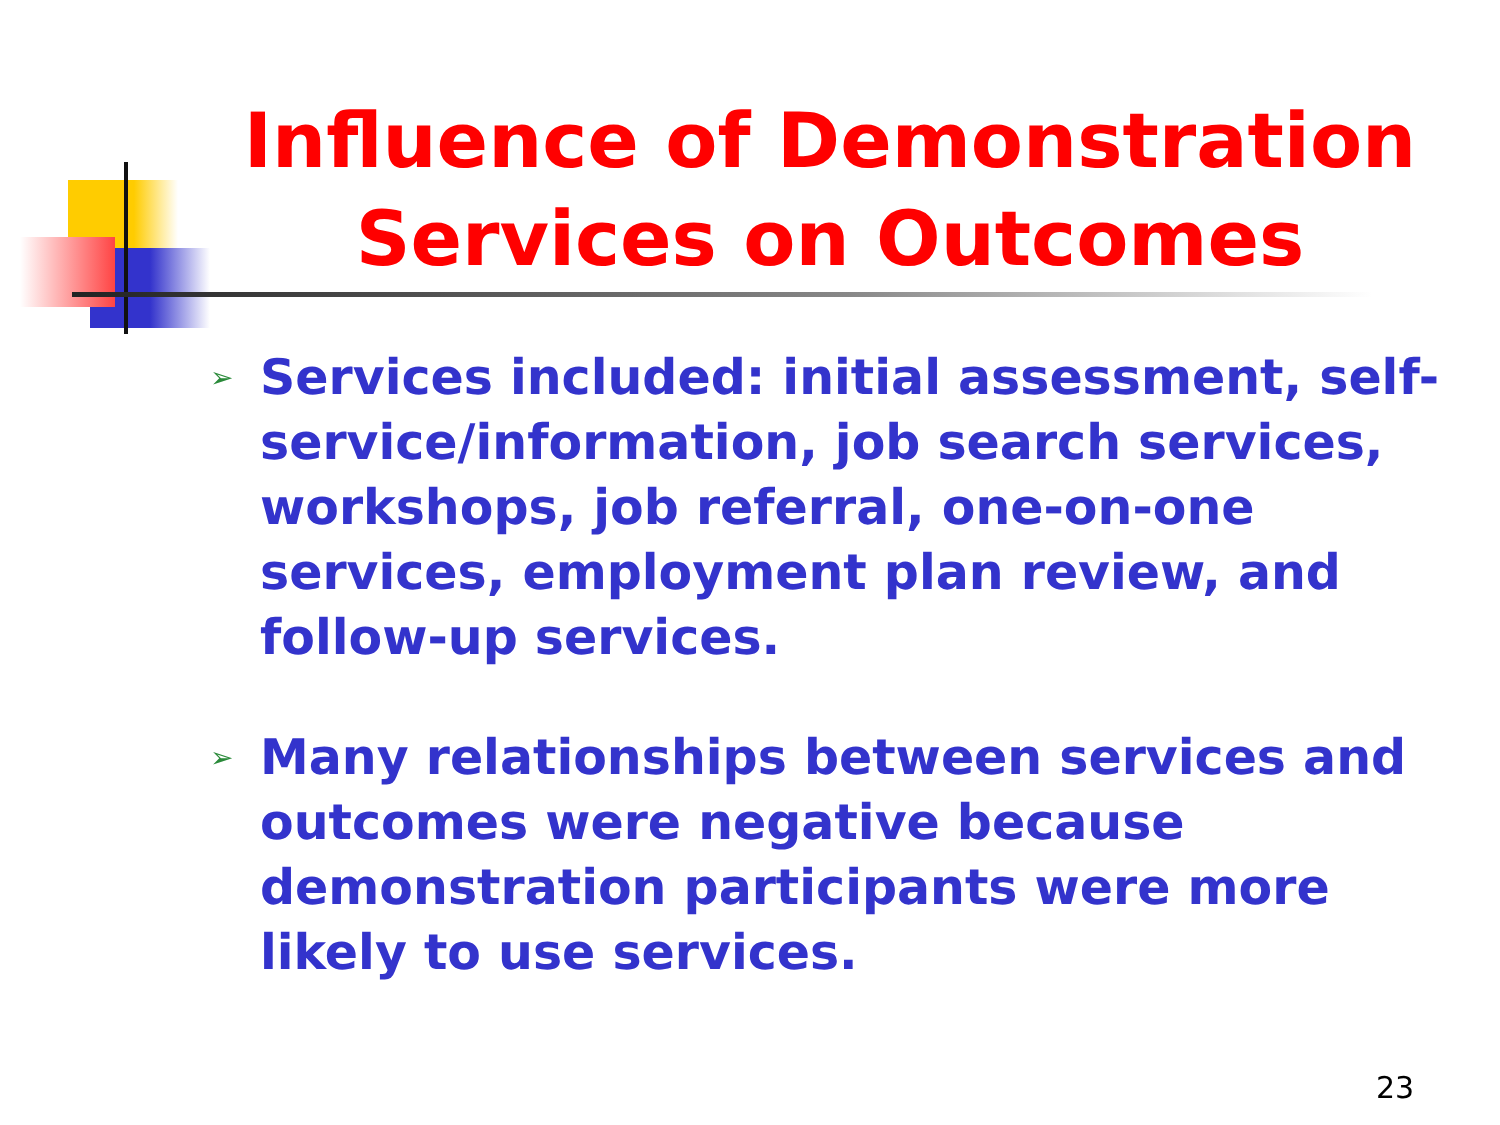Influence of Demonstration Services on Outcomes
➢ Services included: initial assessment, self-service/information, job search services, workshops, job referral, one-on-one services, employment plan review, and follow-up services.
➢ Many relationships between services and outcomes were negative because demonstration participants were more likely to use services.
23